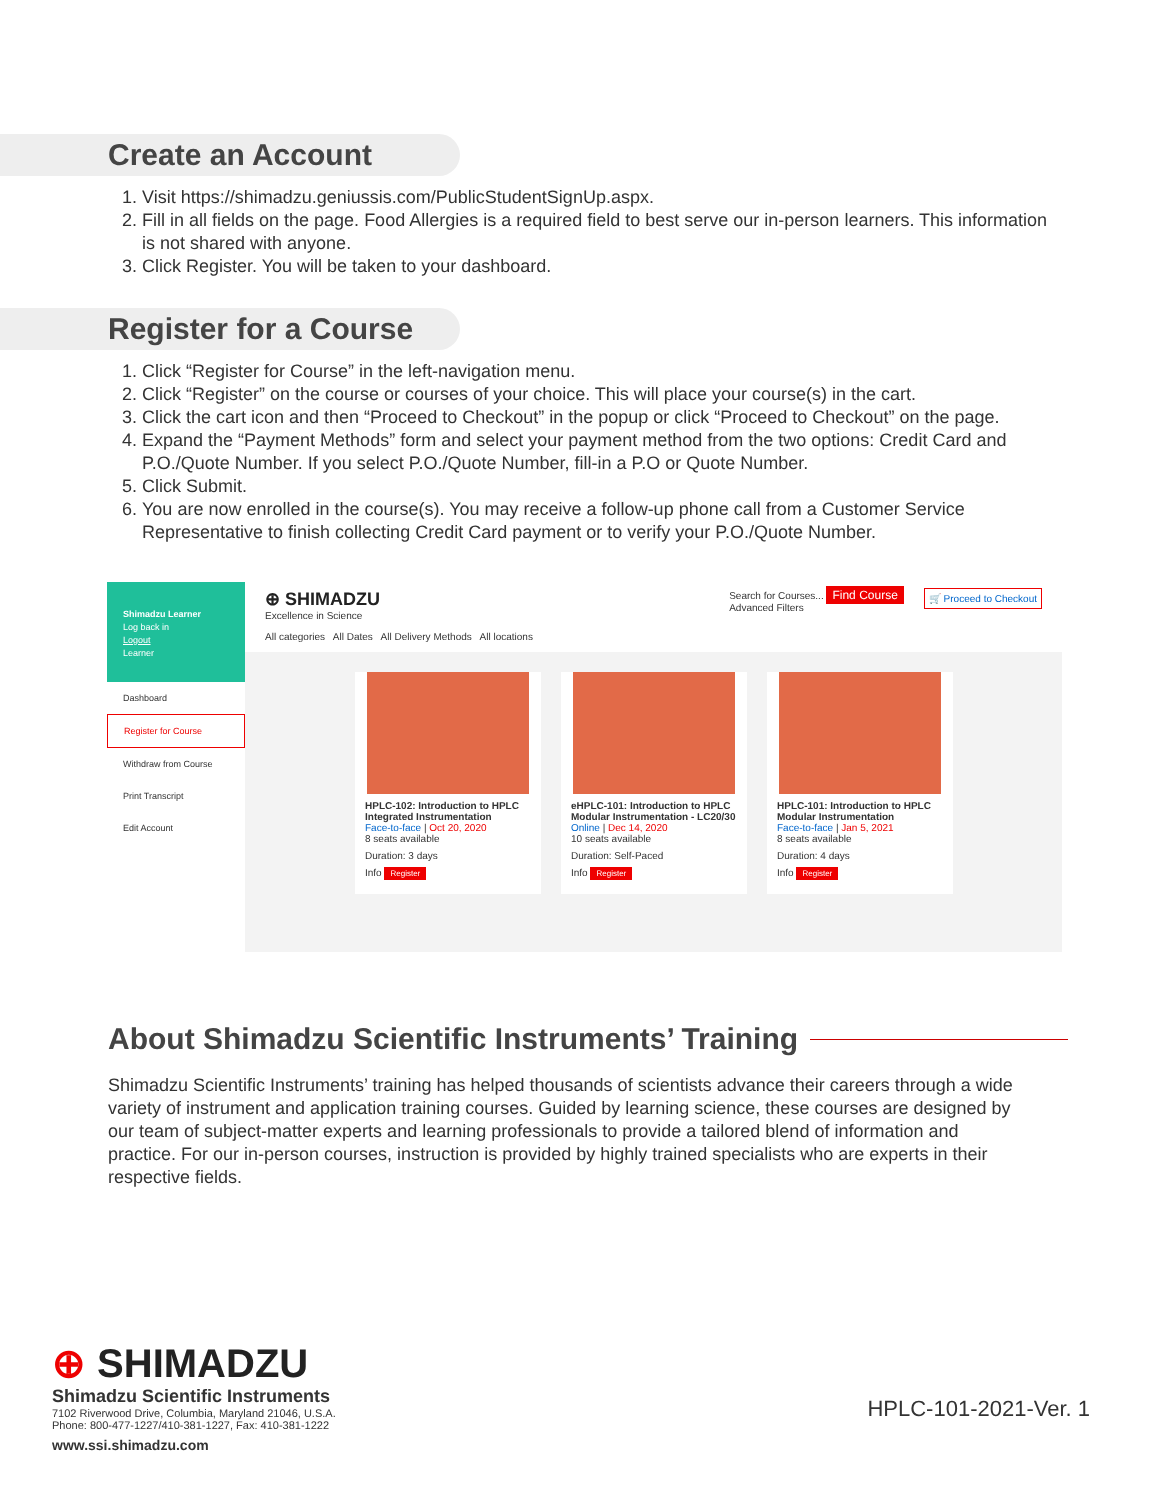Create an Account
1. Visit https://shimadzu.geniussis.com/PublicStudentSignUp.aspx.
2. Fill in all fields on the page. Food Allergies is a required field to best serve our in-person learners. This information is not shared with anyone.
3. Click Register. You will be taken to your dashboard.
Register for a Course
1. Click “Register for Course” in the left-navigation menu.
2. Click “Register” on the course or courses of your choice. This will place your course(s) in the cart.
3. Click the cart icon and then “Proceed to Checkout” in the popup or click “Proceed to Checkout” on the page.
4. Expand the “Payment Methods” form and select your payment method from the two options: Credit Card and P.O./Quote Number. If you select P.O./Quote Number, fill-in a P.O or Quote Number.
5. Click Submit.
6. You are now enrolled in the course(s). You may receive a follow-up phone call from a Customer Service Representative to finish collecting Credit Card payment or to verify your P.O./Quote Number.
Shimadzu Learner
Log back in
Logout
Learner
Dashboard
Register for Course
Withdraw from Course
Print Transcript
Edit Account
⊕ SHIMADZU
Excellence in Science
Search for Courses... Find Course
Advanced Filters
🛒 Proceed to Checkout
All categories All Dates All Delivery Methods All locations
HPLC-102: Introduction to HPLC Integrated Instrumentation
Face-to-face | Oct 20, 2020
8 seats available
Duration: 3 days
Info Register
eHPLC-101: Introduction to HPLC Modular Instrumentation - LC20/30
Online | Dec 14, 2020
10 seats available
Duration: Self-Paced
Info Register
HPLC-101: Introduction to HPLC Modular Instrumentation
Face-to-face | Jan 5, 2021
8 seats available
Duration: 4 days
Info Register
About Shimadzu Scientific Instruments’ Training
Shimadzu Scientific Instruments’ training has helped thousands of scientists advance their careers through a wide variety of instrument and application training courses. Guided by learning science, these courses are designed by our team of subject-matter experts and learning professionals to provide a tailored blend of information and practice. For our in-person courses, instruction is provided by highly trained specialists who are experts in their respective fields.
⊕ SHIMADZU
Shimadzu Scientific Instruments
7102 Riverwood Drive, Columbia, Maryland 21046, U.S.A.
Phone: 800-477-1227/410-381-1227, Fax: 410-381-1222
www.ssi.shimadzu.com
HPLC-101-2021-Ver. 1